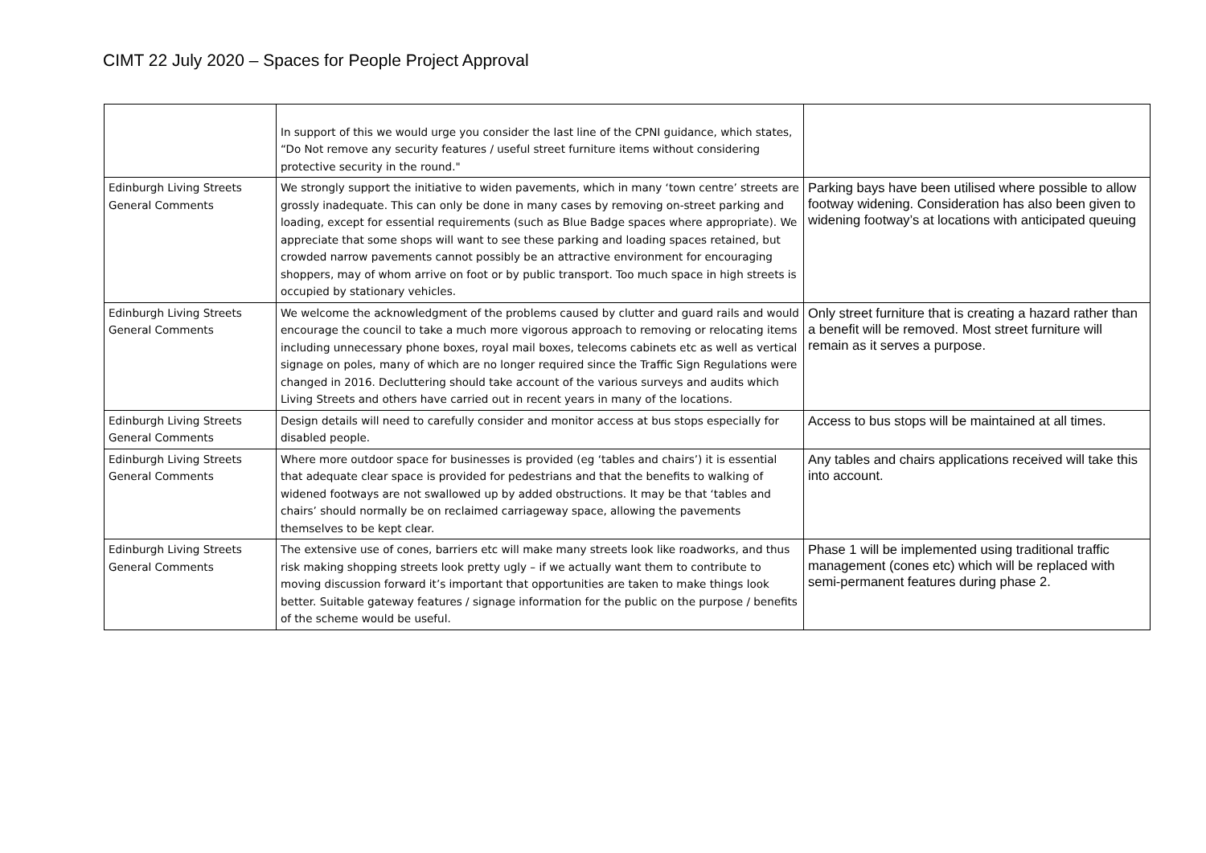CIMT 22 July 2020 – Spaces for People Project Approval
| | In support of this we would urge you consider the last line of the CPNI guidance, which states, “Do Not remove any security features / useful street furniture items without considering protective security in the round." | |
| Edinburgh Living Streets General Comments | We strongly support the initiative to widen pavements, which in many ‘town centre’ streets are grossly inadequate. This can only be done in many cases by removing on-street parking and loading, except for essential requirements (such as Blue Badge spaces where appropriate). We appreciate that some shops will want to see these parking and loading spaces retained, but crowded narrow pavements cannot possibly be an attractive environment for encouraging shoppers, may of whom arrive on foot or by public transport. Too much space in high streets is occupied by stationary vehicles. | Parking bays have been utilised where possible to allow footway widening. Consideration has also been given to widening footway’s at locations with anticipated queuing |
| Edinburgh Living Streets General Comments | We welcome the acknowledgment of the problems caused by clutter and guard rails and would encourage the council to take a much more vigorous approach to removing or relocating items including unnecessary phone boxes, royal mail boxes, telecoms cabinets etc as well as vertical signage on poles, many of which are no longer required since the Traffic Sign Regulations were changed in 2016. Decluttering should take account of the various surveys and audits which Living Streets and others have carried out in recent years in many of the locations. | Only street furniture that is creating a hazard rather than a benefit will be removed. Most street furniture will remain as it serves a purpose. |
| Edinburgh Living Streets General Comments | Design details will need to carefully consider and monitor access at bus stops especially for disabled people. | Access to bus stops will be maintained at all times. |
| Edinburgh Living Streets General Comments | Where more outdoor space for businesses is provided (eg ‘tables and chairs’) it is essential that adequate clear space is provided for pedestrians and that the benefits to walking of widened footways are not swallowed up by added obstructions. It may be that ‘tables and chairs’ should normally be on reclaimed carriageway space, allowing the pavements themselves to be kept clear. | Any tables and chairs applications received will take this into account. |
| Edinburgh Living Streets General Comments | The extensive use of cones, barriers etc will make many streets look like roadworks, and thus risk making shopping streets look pretty ugly – if we actually want them to contribute to moving discussion forward it’s important that opportunities are taken to make things look better. Suitable gateway features / signage information for the public on the purpose / benefits of the scheme would be useful. | Phase 1 will be implemented using traditional traffic management (cones etc) which will be replaced with semi-permanent features during phase 2. |